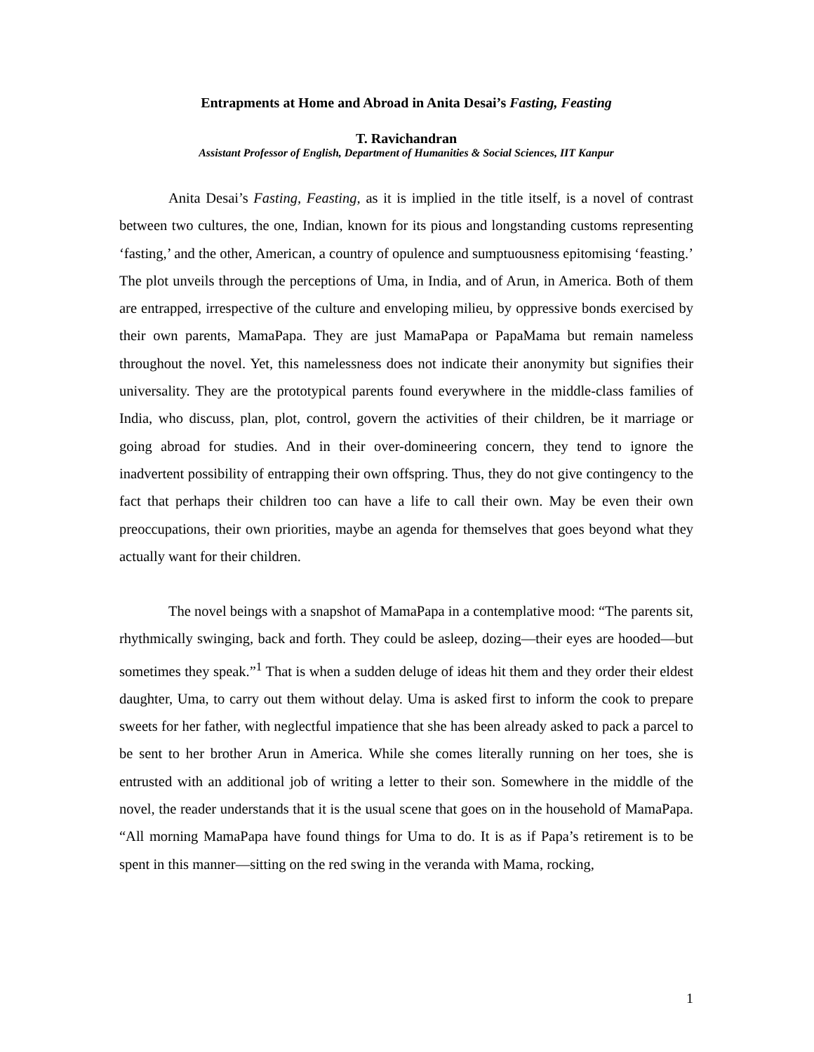Entrapments at Home and Abroad in Anita Desai’s Fasting, Feasting
T. Ravichandran
Assistant Professor of English, Department of Humanities & Social Sciences, IIT Kanpur
Anita Desai’s Fasting, Feasting, as it is implied in the title itself, is a novel of contrast between two cultures, the one, Indian, known for its pious and longstanding customs representing ‘fasting,’ and the other, American, a country of opulence and sumptuousness epitomising ‘feasting.’ The plot unveils through the perceptions of Uma, in India, and of Arun, in America. Both of them are entrapped, irrespective of the culture and enveloping milieu, by oppressive bonds exercised by their own parents, MamaPapa. They are just MamaPapa or PapaMama but remain nameless throughout the novel. Yet, this namelessness does not indicate their anonymity but signifies their universality. They are the prototypical parents found everywhere in the middle-class families of India, who discuss, plan, plot, control, govern the activities of their children, be it marriage or going abroad for studies. And in their over-domineering concern, they tend to ignore the inadvertent possibility of entrapping their own offspring. Thus, they do not give contingency to the fact that perhaps their children too can have a life to call their own. May be even their own preoccupations, their own priorities, maybe an agenda for themselves that goes beyond what they actually want for their children.
The novel beings with a snapshot of MamaPapa in a contemplative mood: “The parents sit, rhythmically swinging, back and forth. They could be asleep, dozing—their eyes are hooded—but sometimes they speak.”<sup>1</sup> That is when a sudden deluge of ideas hit them and they order their eldest daughter, Uma, to carry out them without delay. Uma is asked first to inform the cook to prepare sweets for her father, with neglectful impatience that she has been already asked to pack a parcel to be sent to her brother Arun in America. While she comes literally running on her toes, she is entrusted with an additional job of writing a letter to their son. Somewhere in the middle of the novel, the reader understands that it is the usual scene that goes on in the household of MamaPapa. “All morning MamaPapa have found things for Uma to do. It is as if Papa’s retirement is to be spent in this manner—sitting on the red swing in the veranda with Mama, rocking,
1